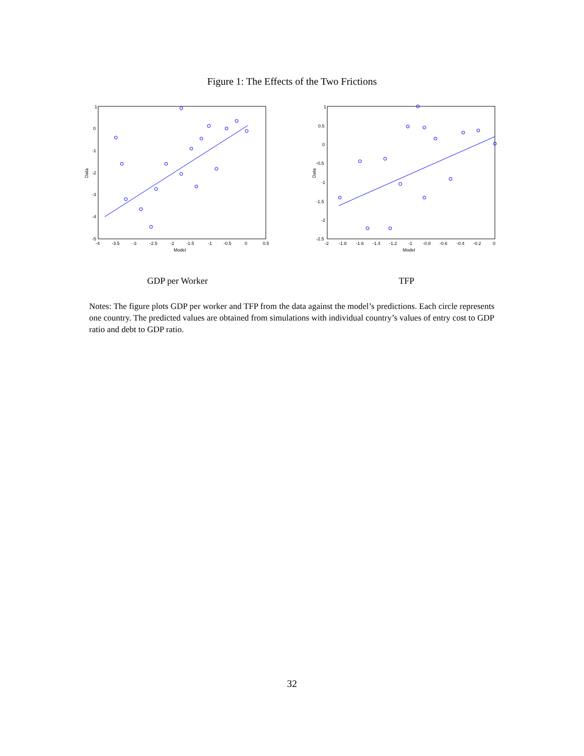Figure 1: The Effects of the Two Frictions
1
0
-1
-2
-3
-4
-5
-4
-3.5
-3
-2.5
-2
-1.5
-1
-0.5
0
0.5
Model
Data
GDP per Worker
1
0.5
0
-0.5
-1
-1.5
-2
-2.5
-2
-1.8
-1.6
-1.4
-1.2
-1
-0.8
-0.6
-0.4
-0.2
0
Model
Data
TFP
Notes: The figure plots GDP per worker and TFP from the data against the model’s predictions. Each circle represents one country. The predicted values are obtained from simulations with individual country’s values of entry cost to GDP ratio and debt to GDP ratio.
32